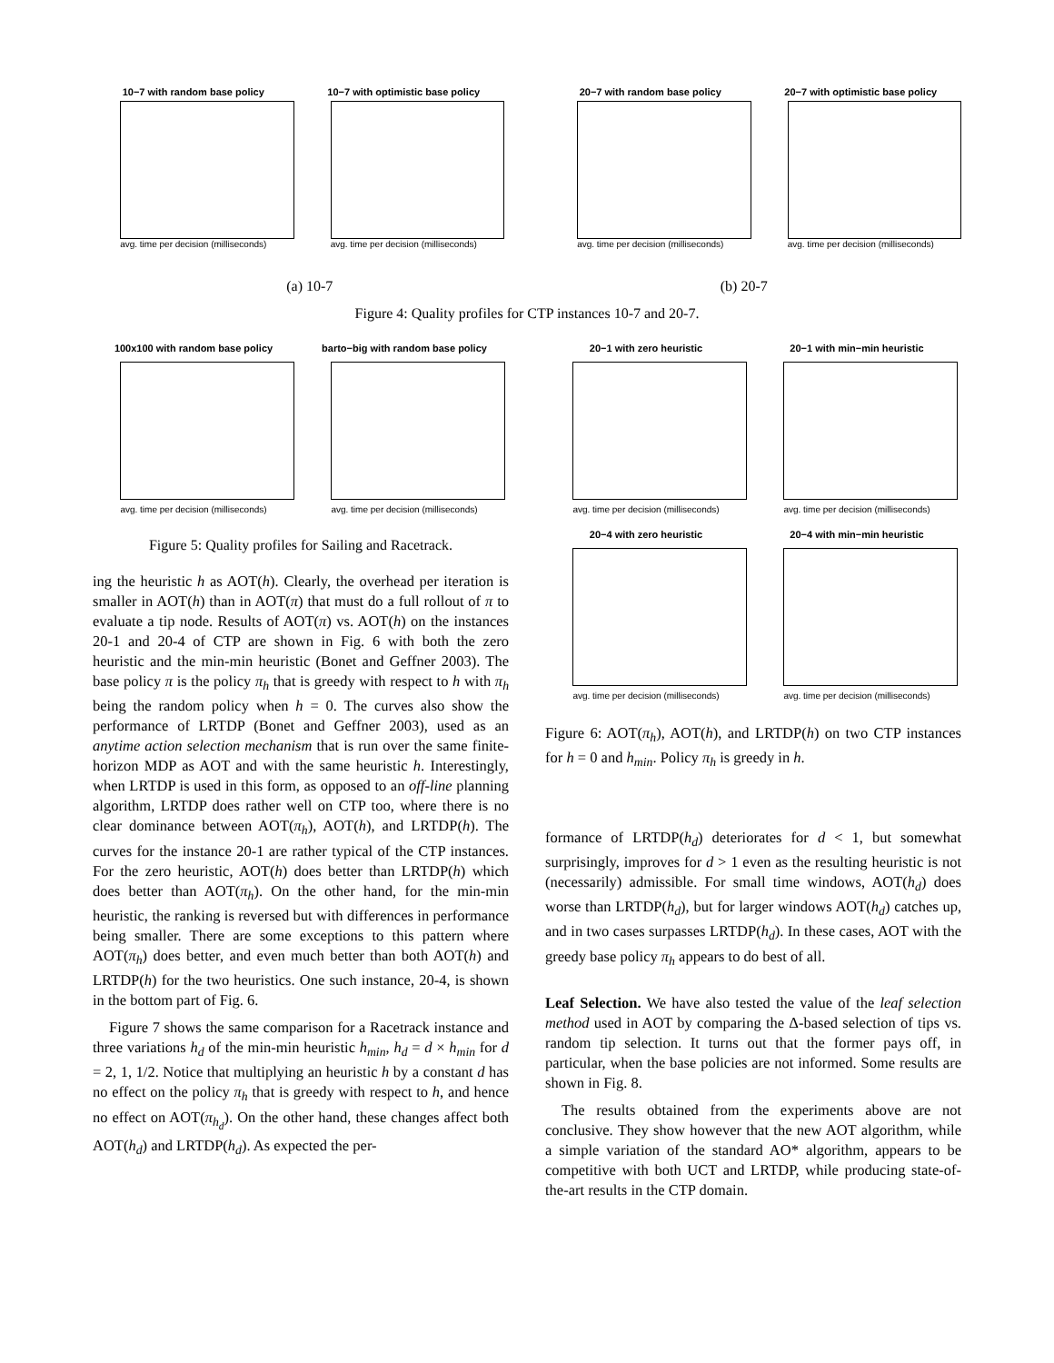10−7 with random base policy
avg. time per decision (milliseconds)
10−7 with optimistic base policy
avg. time per decision (milliseconds)
20−7 with random base policy
avg. time per decision (milliseconds)
20−7 with optimistic base policy
avg. time per decision (milliseconds)
(a) 10-7 (b) 20-7
Figure 4: Quality profiles for CTP instances 10-7 and 20-7.
100x100 with random base policy
avg. time per decision (milliseconds)
barto−big with random base policy
avg. time per decision (milliseconds)
Figure 5: Quality profiles for Sailing and Racetrack.
ing the heuristic h as AOT(h). Clearly, the overhead per iteration is smaller in AOT(h) than in AOT(π) that must do a full rollout of π to evaluate a tip node. Results of AOT(π) vs. AOT(h) on the instances 20-1 and 20-4 of CTP are shown in Fig. 6 with both the zero heuristic and the min-min heuristic (Bonet and Geffner 2003). The base policy π is the policy π<sub>h</sub> that is greedy with respect to h with π<sub>h</sub> being the random policy when h = 0. The curves also show the performance of LRTDP (Bonet and Geffner 2003), used as an anytime action selection mechanism that is run over the same finite-horizon MDP as AOT and with the same heuristic h. Interestingly, when LRTDP is used in this form, as opposed to an off-line planning algorithm, LRTDP does rather well on CTP too, where there is no clear dominance between AOT(π<sub>h</sub>), AOT(h), and LRTDP(h). The curves for the instance 20-1 are rather typical of the CTP instances. For the zero heuristic, AOT(h) does better than LRTDP(h) which does better than AOT(π<sub>h</sub>). On the other hand, for the min-min heuristic, the ranking is reversed but with differences in performance being smaller. There are some exceptions to this pattern where AOT(π<sub>h</sub>) does better, and even much better than both AOT(h) and LRTDP(h) for the two heuristics. One such instance, 20-4, is shown in the bottom part of Fig. 6.
Figure 7 shows the same comparison for a Racetrack instance and three variations h<sub>d</sub> of the min-min heuristic h<sub>min</sub>, h<sub>d</sub> = d × h<sub>min</sub> for d = 2, 1, 1/2. Notice that multiplying an heuristic h by a constant d has no effect on the policy π<sub>h</sub> that is greedy with respect to h, and hence no effect on AOT(π<sub>h<sub>d</sub></sub>). On the other hand, these changes affect both AOT(h<sub>d</sub>) and LRTDP(h<sub>d</sub>). As expected the per-
20−1 with zero heuristic
avg. time per decision (milliseconds)
20−1 with min−min heuristic
avg. time per decision (milliseconds)
20−4 with zero heuristic
avg. time per decision (milliseconds)
20−4 with min−min heuristic
avg. time per decision (milliseconds)
Figure 6: AOT(π<sub>h</sub>), AOT(h), and LRTDP(h) on two CTP instances for h = 0 and h<sub>min</sub>. Policy π<sub>h</sub> is greedy in h.
formance of LRTDP(h<sub>d</sub>) deteriorates for d < 1, but somewhat surprisingly, improves for d > 1 even as the resulting heuristic is not (necessarily) admissible. For small time windows, AOT(h<sub>d</sub>) does worse than LRTDP(h<sub>d</sub>), but for larger windows AOT(h<sub>d</sub>) catches up, and in two cases surpasses LRTDP(h<sub>d</sub>). In these cases, AOT with the greedy base policy π<sub>h</sub> appears to do best of all.
Leaf Selection. We have also tested the value of the leaf selection method used in AOT by comparing the Δ-based selection of tips vs. random tip selection. It turns out that the former pays off, in particular, when the base policies are not informed. Some results are shown in Fig. 8.
The results obtained from the experiments above are not conclusive. They show however that the new AOT algorithm, while a simple variation of the standard AO* algorithm, appears to be competitive with both UCT and LRTDP, while producing state-of-the-art results in the CTP domain.